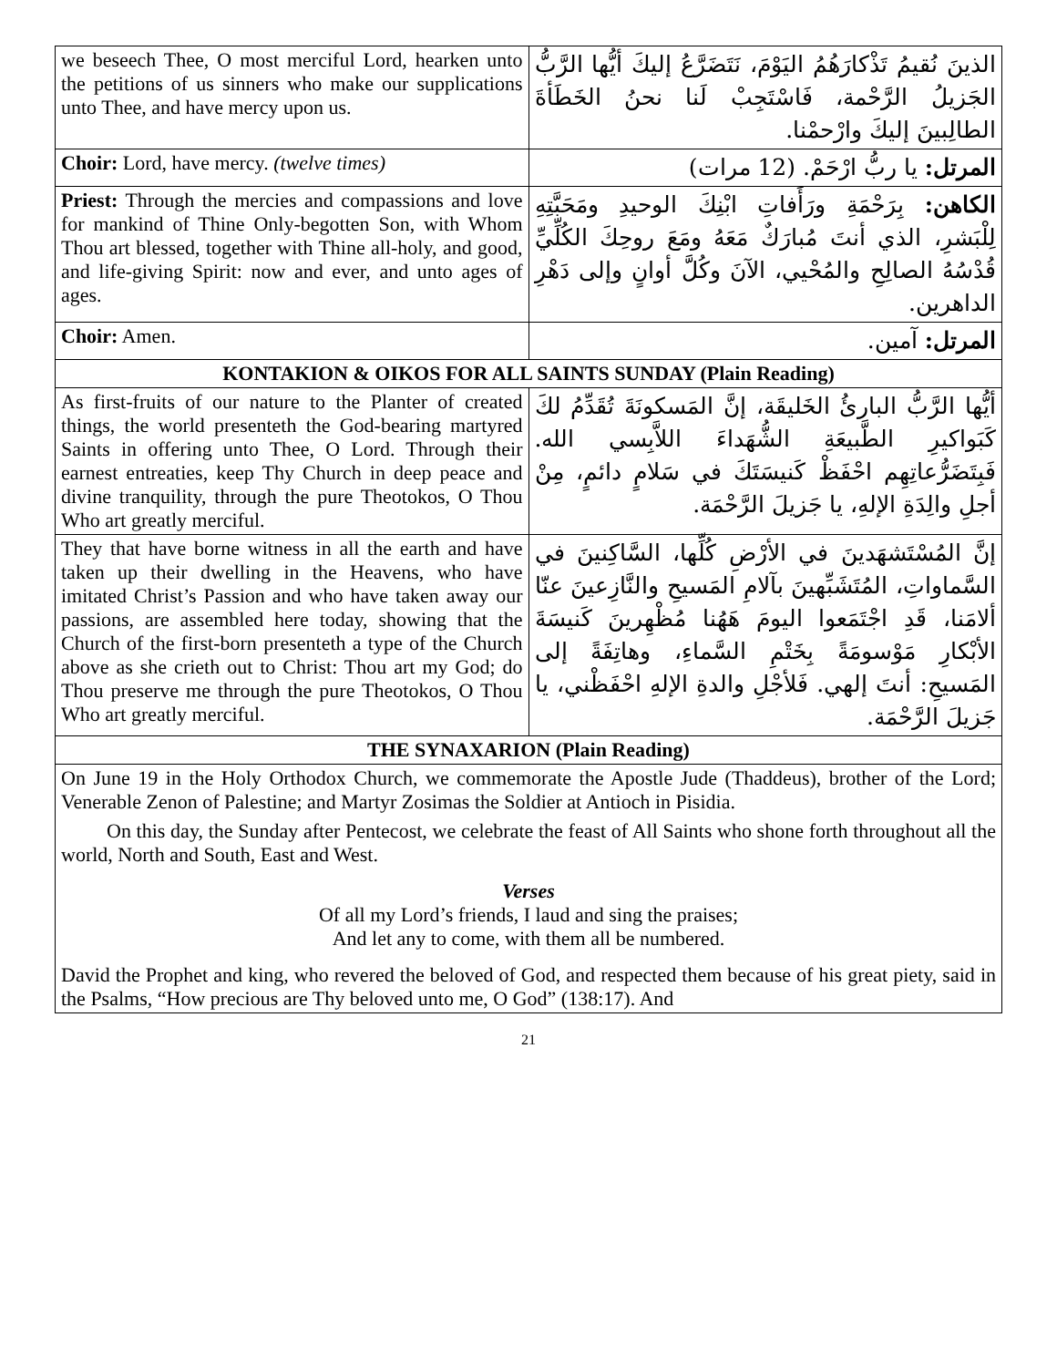| we beseech Thee, O most merciful Lord, hearken unto the petitions of us sinners who make our supplications unto Thee, and have mercy upon us. | الذينَ نُقيمُ تَذْكارَهُمُ اليَوْمَ، نَتَضَرَّعُ إليكَ أيُّها الرَّبُّ الجَزيلُ الرَّحْمة، فَاسْتَجِبْ لَنا نحنُ الخَطَأةَ الطالِبينَ إليكَ وارْحمْنا. |
| Choir: Lord, have mercy. (twelve times) | المرتل: يا ربُّ ارْحَمْ. (12 مرات) |
| Priest: Through the mercies and compassions and love for mankind of Thine Only-begotten Son, with Whom Thou art blessed, together with Thine all-holy, and good, and life-giving Spirit: now and ever, and unto ages of ages. | الكاهن: بِرَحْمَةِ ورَأَفاتِ ابْنِكَ الوحيدِ ومَحَبَّتِهِ لِلْبَشرِ، الذي أنتَ مُبارَكٌ مَعَهُ ومَعَ روحِكَ الكُلِّيِّ قُدْسُهُ الصالِحِ والمُحْيي، الآنَ وكُلَّ أوانٍ وإلى دَهْرِ الداهرين. |
| Choir: Amen. | المرتل: آمين. |
| KONTAKION & OIKOS FOR ALL SAINTS SUNDAY (Plain Reading) | |
| As first-fruits of our nature to the Planter of created things, the world presenteth the God-bearing martyred Saints in offering unto Thee, O Lord. Through their earnest entreaties, keep Thy Church in deep peace and divine tranquility, through the pure Theotokos, O Thou Who art greatly merciful. | أيُّها الرَّبُّ البارئُ الخَليقَة، إنَّ المَسكونَةَ تُقَدِّمُ لكَ كَبَواكيرِ الطَّبيعَةِ الشُّهَداءَ اللاَّبِسي الله. فَبِتَضَرُّعاتِهِم احْفَظْ كَنيسَتَكَ في سَلامٍ دائمٍ، مِنْ أجلِ والِدَةِ الإلهِ، يا جَزيلَ الرَّحْمَة. |
| They that have borne witness in all the earth and have taken up their dwelling in the Heavens, who have imitated Christ’s Passion and who have taken away our passions, are assembled here today, showing that the Church of the first-born presenteth a type of the Church above as she crieth out to Christ: Thou art my God; do Thou preserve me through the pure Theotokos, O Thou Who art greatly merciful. | إنَّ المُسْتَشهَدينَ في الأرْضِ كُلِّها، السَّاكِنينَ في السَّماواتِ، المُتَشَبِّهينَ بآلامِ المَسيحِ والنَّازِعينَ عنّا ألامَنا، قَدِ اجْتَمَعوا اليومَ هَهُنا مُظْهِرينَ كَنيسَةَ الأبْكارِ مَوْسومَةً بِخَتْمِ السَّماءِ، وهاتِفَةً إلى المَسيحِ: أنتَ إلهي. فَلأجْلِ والدةِ الإلهِ احْفَظْني، يا جَزيلَ الرَّحْمَة. |
| THE SYNAXARION (Plain Reading) | |
| On June 19 in the Holy Orthodox Church, we commemorate the Apostle Jude (Thaddeus), brother of the Lord; Venerable Zenon of Palestine; and Martyr Zosimas the Soldier at Antioch in Pisidia. On this day, the Sunday after Pentecost, we celebrate the feast of All Saints who shone forth throughout all the world, North and South, East and West. Verses Of all my Lord’s friends, I laud and sing the praises; And let any to come, with them all be numbered. David the Prophet and king, who revered the beloved of God, and respected them because of his great piety, said in the Psalms, “How precious are Thy beloved unto me, O God” (138:17). And | |
21